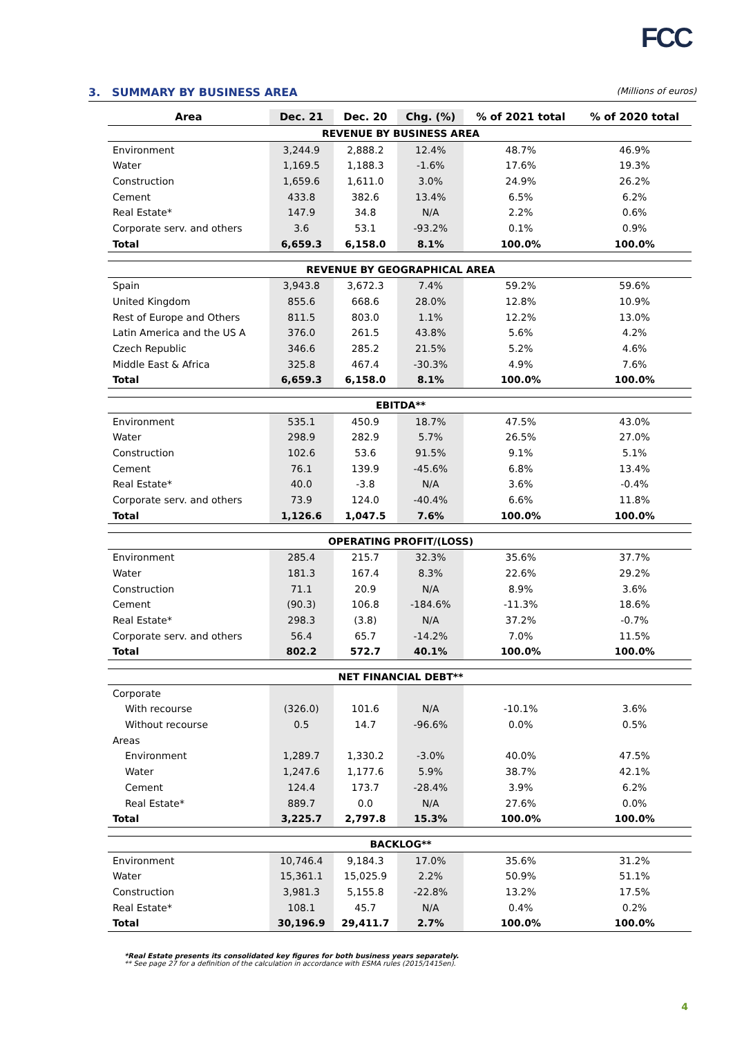FCC
3. SUMMARY BY BUSINESS AREA (Millions of euros)
| Area | Dec. 21 | Dec. 20 | Chg. (%) | % of 2021 total | % of 2020 total |
| --- | --- | --- | --- | --- | --- |
| REVENUE BY BUSINESS AREA | | | | | |
| Environment | 3,244.9 | 2,888.2 | 12.4% | 48.7% | 46.9% |
| Water | 1,169.5 | 1,188.3 | -1.6% | 17.6% | 19.3% |
| Construction | 1,659.6 | 1,611.0 | 3.0% | 24.9% | 26.2% |
| Cement | 433.8 | 382.6 | 13.4% | 6.5% | 6.2% |
| Real Estate* | 147.9 | 34.8 | N/A | 2.2% | 0.6% |
| Corporate serv. and others | 3.6 | 53.1 | -93.2% | 0.1% | 0.9% |
| Total | 6,659.3 | 6,158.0 | 8.1% | 100.0% | 100.0% |
| REVENUE BY GEOGRAPHICAL AREA | | | | | |
| Spain | 3,943.8 | 3,672.3 | 7.4% | 59.2% | 59.6% |
| United Kingdom | 855.6 | 668.6 | 28.0% | 12.8% | 10.9% |
| Rest of Europe and Others | 811.5 | 803.0 | 1.1% | 12.2% | 13.0% |
| Latin America and the US A | 376.0 | 261.5 | 43.8% | 5.6% | 4.2% |
| Czech Republic | 346.6 | 285.2 | 21.5% | 5.2% | 4.6% |
| Middle East & Africa | 325.8 | 467.4 | -30.3% | 4.9% | 7.6% |
| Total | 6,659.3 | 6,158.0 | 8.1% | 100.0% | 100.0% |
| EBITDA** | | | | | |
| Environment | 535.1 | 450.9 | 18.7% | 47.5% | 43.0% |
| Water | 298.9 | 282.9 | 5.7% | 26.5% | 27.0% |
| Construction | 102.6 | 53.6 | 91.5% | 9.1% | 5.1% |
| Cement | 76.1 | 139.9 | -45.6% | 6.8% | 13.4% |
| Real Estate* | 40.0 | -3.8 | N/A | 3.6% | -0.4% |
| Corporate serv. and others | 73.9 | 124.0 | -40.4% | 6.6% | 11.8% |
| Total | 1,126.6 | 1,047.5 | 7.6% | 100.0% | 100.0% |
| OPERATING PROFIT/(LOSS) | | | | | |
| Environment | 285.4 | 215.7 | 32.3% | 35.6% | 37.7% |
| Water | 181.3 | 167.4 | 8.3% | 22.6% | 29.2% |
| Construction | 71.1 | 20.9 | N/A | 8.9% | 3.6% |
| Cement | (90.3) | 106.8 | -184.6% | -11.3% | 18.6% |
| Real Estate* | 298.3 | (3.8) | N/A | 37.2% | -0.7% |
| Corporate serv. and others | 56.4 | 65.7 | -14.2% | 7.0% | 11.5% |
| Total | 802.2 | 572.7 | 40.1% | 100.0% | 100.0% |
| NET FINANCIAL DEBT** | | | | | |
| Corporate | | | | | |
| With recourse | (326.0) | 101.6 | N/A | -10.1% | 3.6% |
| Without recourse | 0.5 | 14.7 | -96.6% | 0.0% | 0.5% |
| Areas | | | | | |
| Environment | 1,289.7 | 1,330.2 | -3.0% | 40.0% | 47.5% |
| Water | 1,247.6 | 1,177.6 | 5.9% | 38.7% | 42.1% |
| Cement | 124.4 | 173.7 | -28.4% | 3.9% | 6.2% |
| Real Estate* | 889.7 | 0.0 | N/A | 27.6% | 0.0% |
| Total | 3,225.7 | 2,797.8 | 15.3% | 100.0% | 100.0% |
| BACKLOG** | | | | | |
| Environment | 10,746.4 | 9,184.3 | 17.0% | 35.6% | 31.2% |
| Water | 15,361.1 | 15,025.9 | 2.2% | 50.9% | 51.1% |
| Construction | 3,981.3 | 5,155.8 | -22.8% | 13.2% | 17.5% |
| Real Estate* | 108.1 | 45.7 | N/A | 0.4% | 0.2% |
| Total | 30,196.9 | 29,411.7 | 2.7% | 100.0% | 100.0% |
*Real Estate presents its consolidated key figures for both business years separately.
** See page 27 for a definition of the calculation in accordance with ESMA rules (2015/1415en).
4